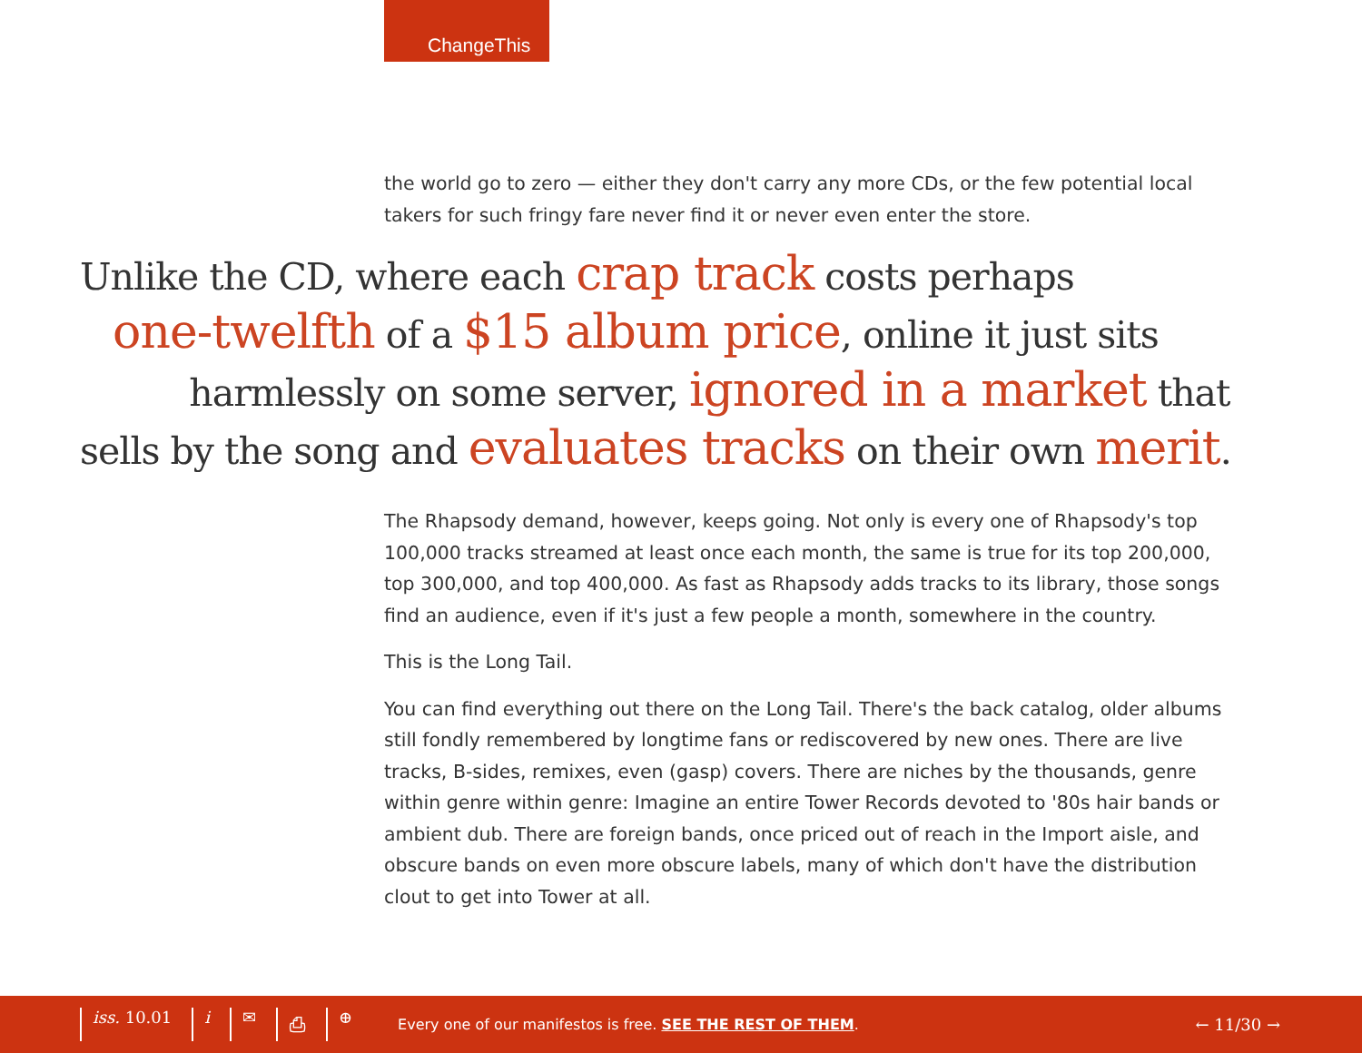ChangeThis
the world go to zero — either they don't carry any more CDs, or the few potential local takers for such fringy fare never find it or never even enter the store.
Unlike the CD, where each crap track costs perhaps
one-twelfth of a $15 album price, online it just sits
harmlessly on some server, ignored in a market that
sells by the song and evaluates tracks on their own merit.
The Rhapsody demand, however, keeps going. Not only is every one of Rhapsody's top 100,000 tracks streamed at least once each month, the same is true for its top 200,000, top 300,000, and top 400,000. As fast as Rhapsody adds tracks to its library, those songs find an audience, even if it's just a few people a month, somewhere in the country.
This is the Long Tail.
You can find everything out there on the Long Tail. There's the back catalog, older albums still fondly remembered by longtime fans or rediscovered by new ones. There are live tracks, B-sides, remixes, even (gasp) covers. There are niches by the thousands, genre within genre within genre: Imagine an entire Tower Records devoted to '80s hair bands or ambient dub. There are foreign bands, once priced out of reach in the Import aisle, and obscure bands on even more obscure labels, many of which don't have the distribution clout to get into Tower at all.
iss. 10.01 i ✉ ⎙ ⊕
Every one of our manifestos is free. SEE THE REST OF THEM.
← 11/30 →